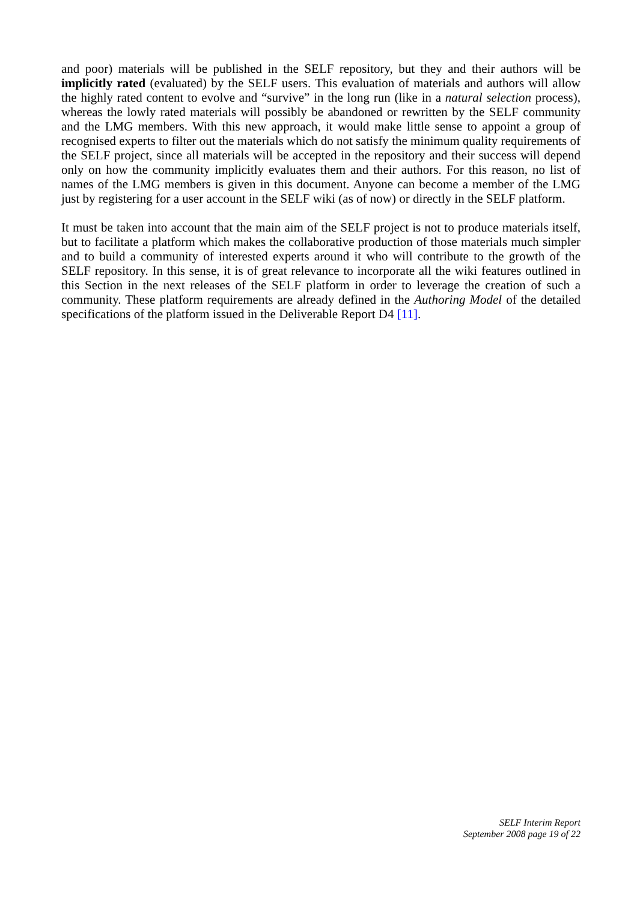and poor) materials will be published in the SELF repository, but they and their authors will be implicitly rated (evaluated) by the SELF users. This evaluation of materials and authors will allow the highly rated content to evolve and “survive” in the long run (like in a natural selection process), whereas the lowly rated materials will possibly be abandoned or rewritten by the SELF community and the LMG members. With this new approach, it would make little sense to appoint a group of recognised experts to filter out the materials which do not satisfy the minimum quality requirements of the SELF project, since all materials will be accepted in the repository and their success will depend only on how the community implicitly evaluates them and their authors. For this reason, no list of names of the LMG members is given in this document. Anyone can become a member of the LMG just by registering for a user account in the SELF wiki (as of now) or directly in the SELF platform.
It must be taken into account that the main aim of the SELF project is not to produce materials itself, but to facilitate a platform which makes the collaborative production of those materials much simpler and to build a community of interested experts around it who will contribute to the growth of the SELF repository. In this sense, it is of great relevance to incorporate all the wiki features outlined in this Section in the next releases of the SELF platform in order to leverage the creation of such a community. These platform requirements are already defined in the Authoring Model of the detailed specifications of the platform issued in the Deliverable Report D4 [11].
SELF Interim Report
September 2008 page 19 of 22